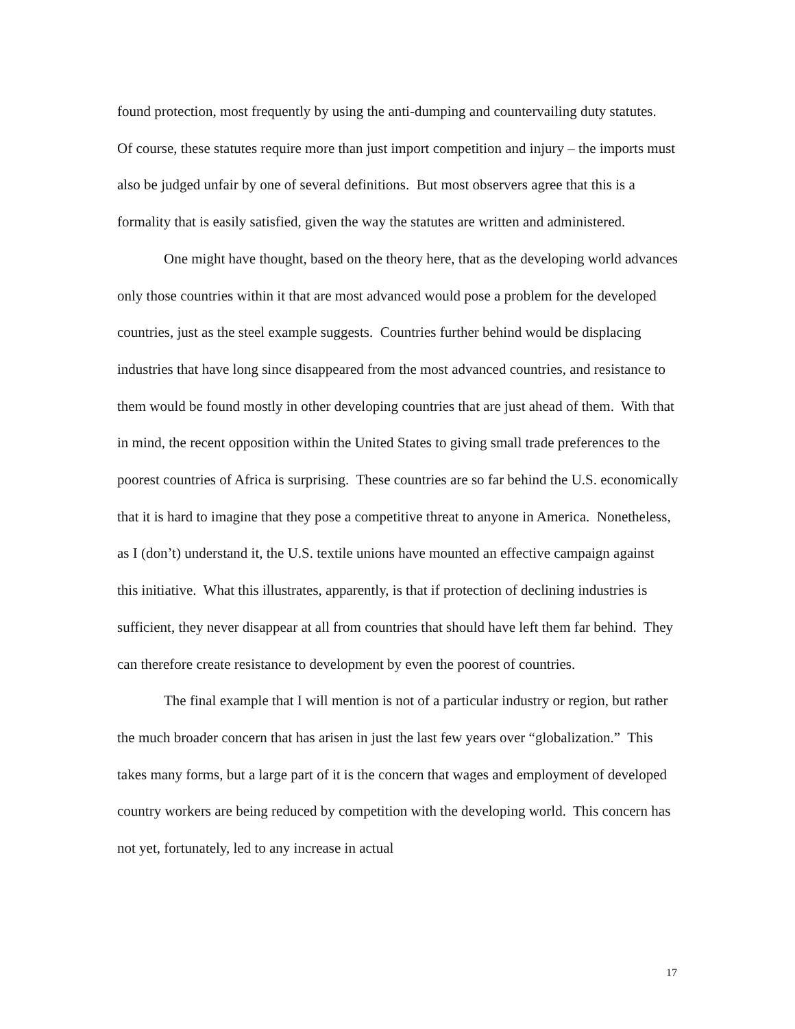found protection, most frequently by using the anti-dumping and countervailing duty statutes. Of course, these statutes require more than just import competition and injury – the imports must also be judged unfair by one of several definitions. But most observers agree that this is a formality that is easily satisfied, given the way the statutes are written and administered.
One might have thought, based on the theory here, that as the developing world advances only those countries within it that are most advanced would pose a problem for the developed countries, just as the steel example suggests. Countries further behind would be displacing industries that have long since disappeared from the most advanced countries, and resistance to them would be found mostly in other developing countries that are just ahead of them. With that in mind, the recent opposition within the United States to giving small trade preferences to the poorest countries of Africa is surprising. These countries are so far behind the U.S. economically that it is hard to imagine that they pose a competitive threat to anyone in America. Nonetheless, as I (don’t) understand it, the U.S. textile unions have mounted an effective campaign against this initiative. What this illustrates, apparently, is that if protection of declining industries is sufficient, they never disappear at all from countries that should have left them far behind. They can therefore create resistance to development by even the poorest of countries.
The final example that I will mention is not of a particular industry or region, but rather the much broader concern that has arisen in just the last few years over “globalization.” This takes many forms, but a large part of it is the concern that wages and employment of developed country workers are being reduced by competition with the developing world. This concern has not yet, fortunately, led to any increase in actual
17